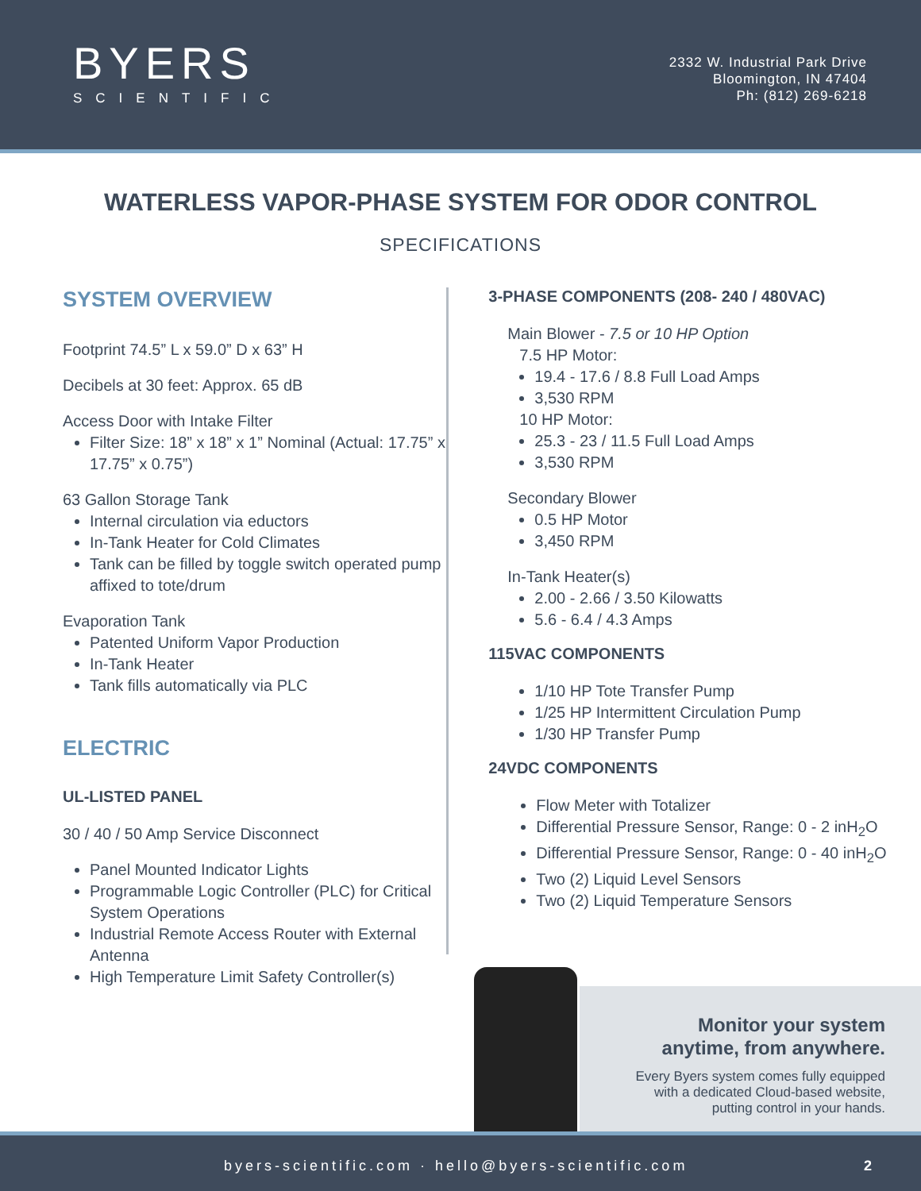BYERS
SCIENTIFIC
2332 W. Industrial Park Drive
Bloomington, IN 47404
Ph: (812) 269-6218
WATERLESS VAPOR-PHASE SYSTEM FOR ODOR CONTROL
SPECIFICATIONS
SYSTEM OVERVIEW
Footprint 74.5” L x 59.0” D x 63” H
Decibels at 30 feet: Approx. 65 dB
Access Door with Intake Filter
Filter Size: 18” x 18” x 1” Nominal (Actual: 17.75” x 17.75” x 0.75”)
63 Gallon Storage Tank
Internal circulation via eductors
In-Tank Heater for Cold Climates
Tank can be filled by toggle switch operated pump affixed to tote/drum
Evaporation Tank
Patented Uniform Vapor Production
In-Tank Heater
Tank fills automatically via PLC
ELECTRIC
UL-LISTED PANEL
30 / 40 / 50 Amp Service Disconnect
Panel Mounted Indicator Lights
Programmable Logic Controller (PLC) for Critical System Operations
Industrial Remote Access Router with External Antenna
High Temperature Limit Safety Controller(s)
3-PHASE COMPONENTS (208- 240 / 480VAC)
Main Blower - 7.5 or 10 HP Option
7.5 HP Motor:
19.4 - 17.6 / 8.8 Full Load Amps
3,530 RPM
10 HP Motor:
25.3 - 23 / 11.5 Full Load Amps
3,530 RPM
Secondary Blower
0.5 HP Motor
3,450 RPM
In-Tank Heater(s)
2.00 - 2.66 / 3.50 Kilowatts
5.6 - 6.4 / 4.3 Amps
115VAC COMPONENTS
1/10 HP Tote Transfer Pump
1/25 HP Intermittent Circulation Pump
1/30 HP Transfer Pump
24VDC COMPONENTS
Flow Meter with Totalizer
Differential Pressure Sensor, Range: 0 - 2 inH<sub>2</sub>O
Differential Pressure Sensor, Range: 0 - 40 inH<sub>2</sub>O
Two (2) Liquid Level Sensors
Two (2) Liquid Temperature Sensors
Monitor your system
anytime, from anywhere.
Every Byers system comes fully equipped
with a dedicated Cloud-based website,
putting control in your hands.
byers-scientific.com · hello@byers-scientific.com 2